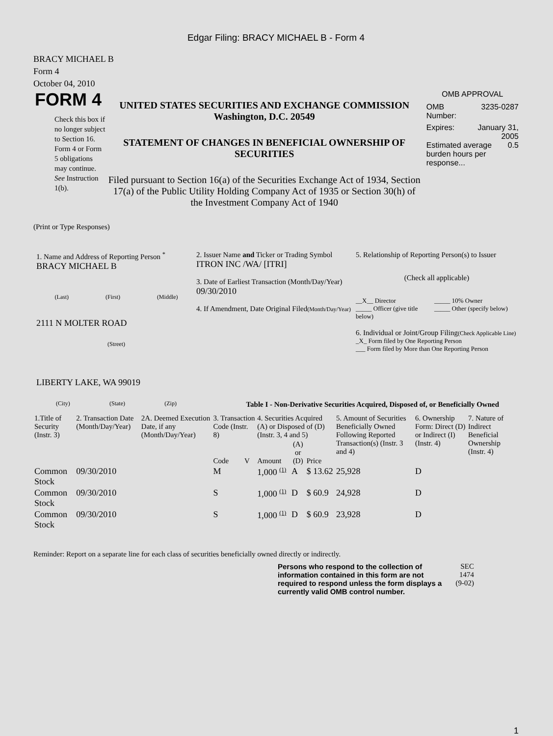Edgar Filing: BRACY MICHAEL B - Form 4
BRACY MICHAEL B
Form 4
October 04, 2010
FORM 4
Check this box if no longer subject to Section 16. Form 4 or Form 5 obligations may continue. See Instruction 1(b).
UNITED STATES SECURITIES AND EXCHANGE COMMISSION
Washington, D.C. 20549
STATEMENT OF CHANGES IN BENEFICIAL OWNERSHIP OF SECURITIES
Filed pursuant to Section 16(a) of the Securities Exchange Act of 1934, Section 17(a) of the Public Utility Holding Company Act of 1935 or Section 30(h) of the Investment Company Act of 1940
OMB APPROVAL
OMB
Number: 3235-0287
Expires: January 31,
2005
Estimated average burden hours per response... 0.5
(Print or Type Responses)
1. Name and Address of Reporting Person <sup>*</sup>
BRACY MICHAEL B
(Last) (First) (Middle)
2111 N MOLTER ROAD
(Street)
LIBERTY LAKE, WA 99019
(City) (State) (Zip)
2. Issuer Name and Ticker or Trading Symbol
ITRON INC /WA/ [ITRI]
3. Date of Earliest Transaction (Month/Day/Year)
09/30/2010
4. If Amendment, Date Original Filed(Month/Day/Year)
5. Relationship of Reporting Person(s) to Issuer
(Check all applicable)
__X__ Director
_____ Officer (give title below) _____ 10% Owner
_____ Other (specify below)
6. Individual or Joint/Group Filing(Check Applicable Line)
_X_ Form filed by One Reporting Person
___ Form filed by More than One Reporting Person
Table I - Non-Derivative Securities Acquired, Disposed of, or Beneficially Owned
| 1.Title of Security (Instr. 3) | 2. Transaction Date (Month/Day/Year) | 2A. Deemed Execution Date, if any (Month/Day/Year) | 3. Transaction Code (Instr. 8) | | 4. Securities Acquired (A) or Disposed of (D) (Instr. 3, 4 and 5) | | | 5. Amount of Securities Beneficially Owned Following Reported Transaction(s) (Instr. 3 and 4) | 6. Ownership Form: Direct (D) or Indirect (I) (Instr. 4) | 7. Nature of Indirect Beneficial Ownership (Instr. 4) |
| --- | --- | --- | --- | --- | --- | --- | --- | --- | --- | --- |
| | | | Code | V | Amount | (A) or (D) | Price | | | |
| Common Stock | 09/30/2010 | | M | | 1,000 <sup>(1)</sup> | A | $ 13.62 | 25,928 | D | |
| Common Stock | 09/30/2010 | | S | | 1,000 <sup>(1)</sup> | D | $ 60.9 | 24,928 | D | |
| Common Stock | 09/30/2010 | | S | | 1,000 <sup>(1)</sup> | D | $ 60.9 | 23,928 | D | |
Reminder: Report on a separate line for each class of securities beneficially owned directly or indirectly.
Persons who respond to the collection of information contained in this form are not required to respond unless the form displays a currently valid OMB control number.
SEC 1474
(9-02)
1